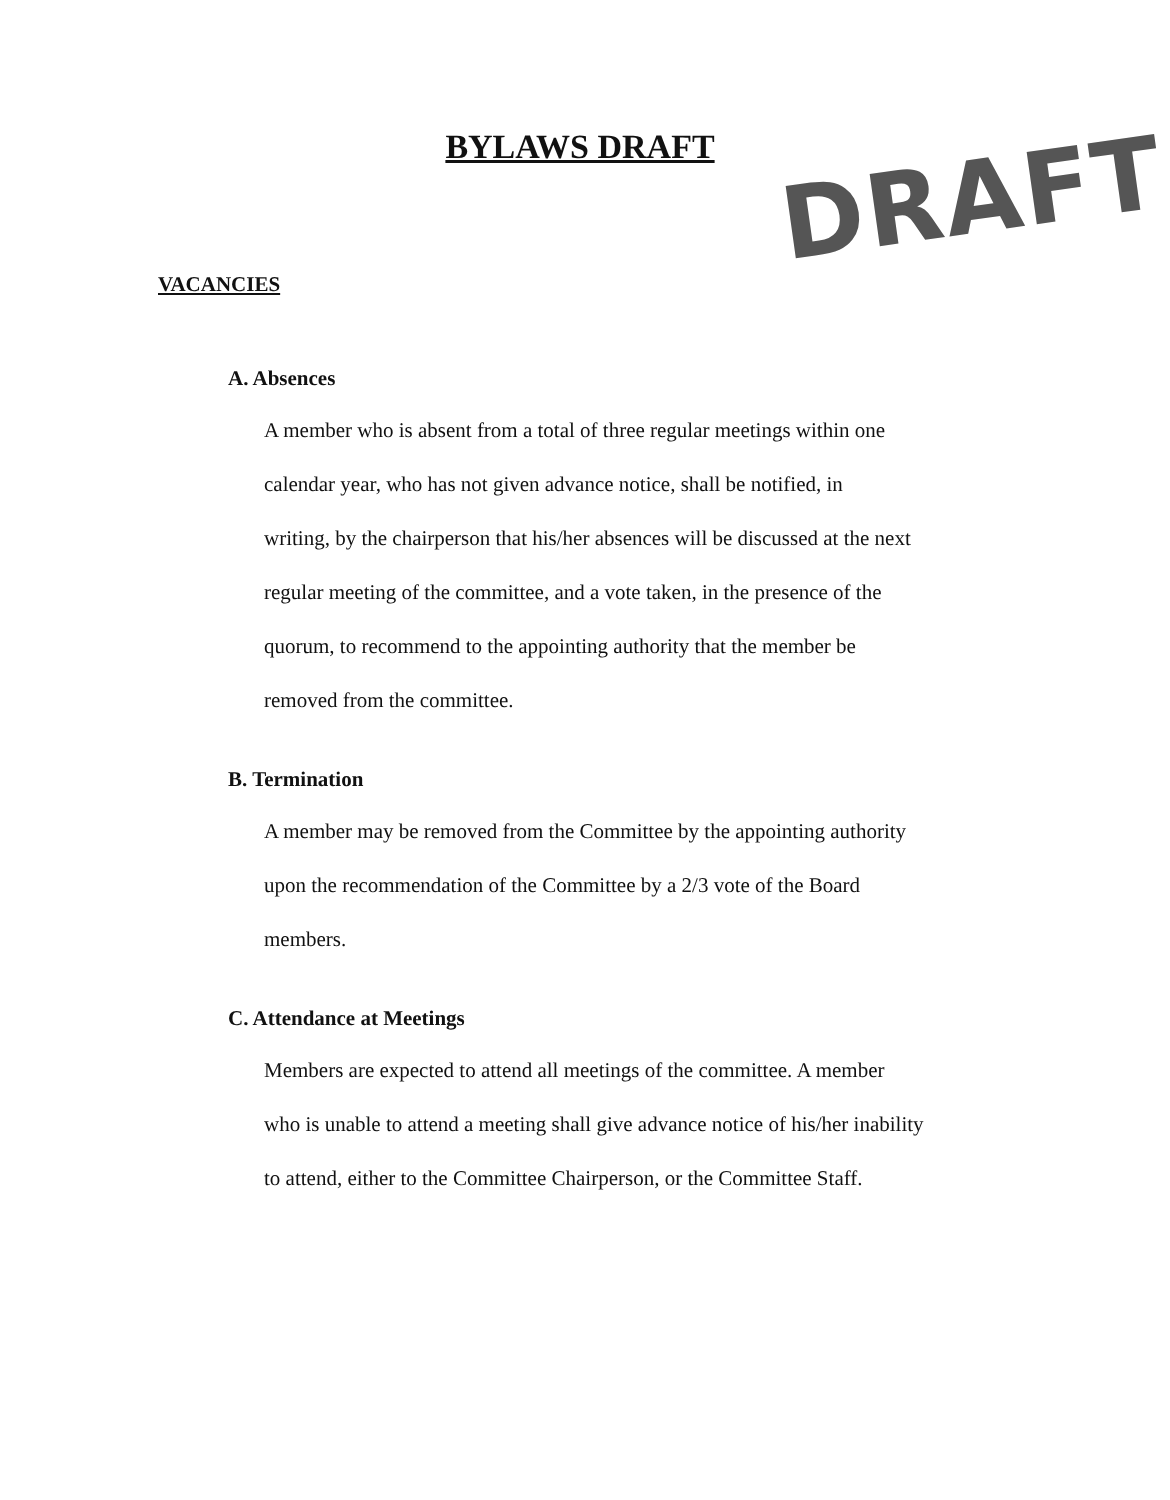BYLAWS DRAFT DRAFT
VACANCIES
A. Absences
A member who is absent from a total of three regular meetings within one
calendar year, who has not given advance notice, shall be notified, in
writing, by the chairperson that his/her absences will be discussed at the next
regular meeting of the committee, and a vote taken, in the presence of the
quorum, to recommend to the appointing authority that the member be
removed from the committee.
B. Termination
A member may be removed from the Committee by the appointing authority
upon the recommendation of the Committee by a 2/3 vote of the Board
members.
C. Attendance at Meetings
Members are expected to attend all meetings of the committee. A member
who is unable to attend a meeting shall give advance notice of his/her inability
to attend, either to the Committee Chairperson, or the Committee Staff.